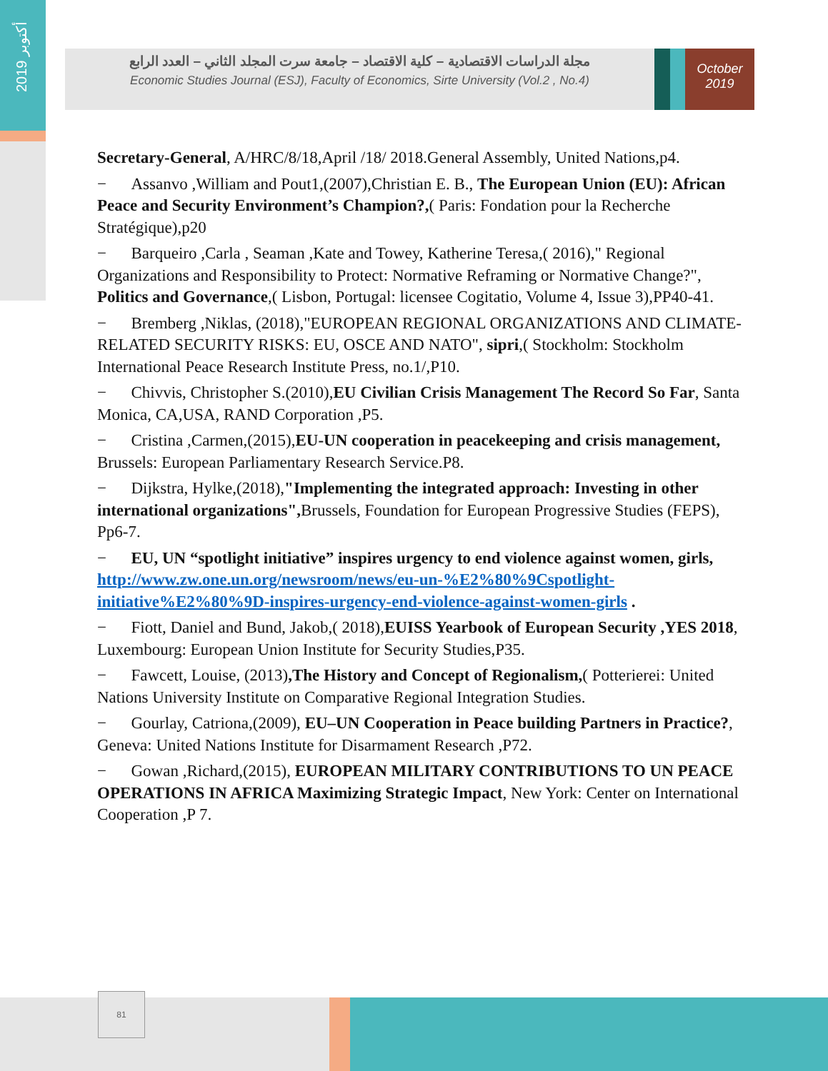أكتوبر 2019
مجلة الدراسات الاقتصادية – كلية الاقتصاد – جامعة سرت المجلد الثاني – العدد الرابع
Economic Studies Journal (ESJ), Faculty of Economics, Sirte University (Vol.2 , No.4)
October
2019
Secretary-General, A/HRC/8/18,April /18/ 2018.General Assembly, United Nations,p4.
− Assanvo ,William and Pout1,(2007),Christian E. B., The European Union (EU): African Peace and Security Environment’s Champion?,( Paris: Fondation pour la Recherche Stratégique),p20
− Barqueiro ,Carla , Seaman ,Kate and Towey, Katherine Teresa,( 2016)," Regional Organizations and Responsibility to Protect: Normative Reframing or Normative Change?", Politics and Governance,( Lisbon, Portugal: licensee Cogitatio, Volume 4, Issue 3),PP40-41.
− Bremberg ,Niklas, (2018),"EUROPEAN REGIONAL ORGANIZATIONS AND CLIMATE-RELATED SECURITY RISKS: EU, OSCE AND NATO", sipri,( Stockholm: Stockholm International Peace Research Institute Press, no.1/,P10.
− Chivvis, Christopher S.(2010),EU Civilian Crisis Management The Record So Far, Santa Monica, CA,USA, RAND Corporation ,P5.
− Cristina ,Carmen,(2015),EU-UN cooperation in peacekeeping and crisis management, Brussels: European Parliamentary Research Service.P8.
− Dijkstra, Hylke,(2018),"Implementing the integrated approach: Investing in other international organizations", Brussels, Foundation for European Progressive Studies (FEPS), Pp6-7.
− EU, UN “spotlight initiative” inspires urgency to end violence against women, girls, http://www.zw.one.un.org/newsroom/news/eu-un-%E2%80%9Cspotlight-initiative%E2%80%9D-inspires-urgency-end-violence-against-women-girls .
− Fiott, Daniel and Bund, Jakob,( 2018),EUISS Yearbook of European Security ,YES 2018, Luxembourg: European Union Institute for Security Studies,P35.
− Fawcett, Louise, (2013),The History and Concept of Regionalism,( Potterierei: United Nations University Institute on Comparative Regional Integration Studies.
− Gourlay, Catriona,(2009), EU–UN Cooperation in Peace building Partners in Practice?, Geneva: United Nations Institute for Disarmament Research ,P72.
− Gowan ,Richard,(2015), EUROPEAN MILITARY CONTRIBUTIONS TO UN PEACE OPERATIONS IN AFRICA Maximizing Strategic Impact, New York: Center on International Cooperation ,P 7.
81